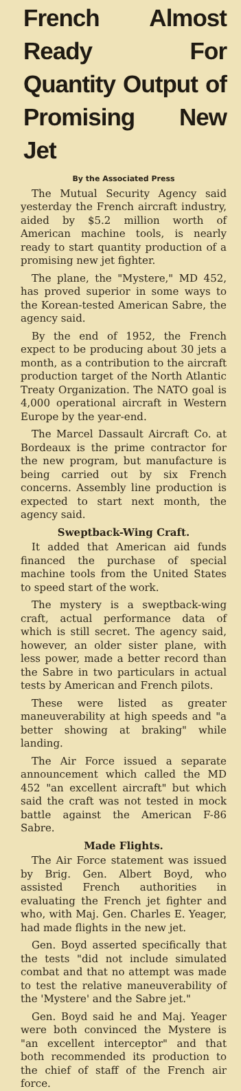French Almost Ready For Quantity Output of Promising New Jet
By the Associated Press
The Mutual Security Agency said yesterday the French aircraft industry, aided by $5.2 million worth of American machine tools, is nearly ready to start quantity production of a promising new jet fighter.
The plane, the "Mystere," MD 452, has proved superior in some ways to the Korean-tested American Sabre, the agency said.
By the end of 1952, the French expect to be producing about 30 jets a month, as a contribution to the aircraft production target of the North Atlantic Treaty Organization. The NATO goal is 4,000 operational aircraft in Western Europe by the year-end.
The Marcel Dassault Aircraft Co. at Bordeaux is the prime contractor for the new program, but manufacture is being carried out by six French concerns. Assembly line production is expected to start next month, the agency said.
Sweptback-Wing Craft.
It added that American aid funds financed the purchase of special machine tools from the United States to speed start of the work.
The mystery is a sweptback-wing craft, actual performance data of which is still secret. The agency said, however, an older sister plane, with less power, made a better record than the Sabre in two particulars in actual tests by American and French pilots.
These were listed as greater maneuverability at high speeds and "a better showing at braking" while landing.
The Air Force issued a separate announcement which called the MD 452 "an excellent aircraft" but which said the craft was not tested in mock battle against the American F-86 Sabre.
Made Flights.
The Air Force statement was issued by Brig. Gen. Albert Boyd, who assisted French authorities in evaluating the French jet fighter and who, with Maj. Gen. Charles E. Yeager, had made flights in the new jet.
Gen. Boyd asserted specifically that the tests "did not include simulated combat and that no attempt was made to test the relative maneuverability of the 'Mystere' and the Sabre jet."
Gen. Boyd said he and Maj. Yeager were both convinced the Mystere is "an excellent interceptor" and that both recommended its production to the chief of staff of the French air force.